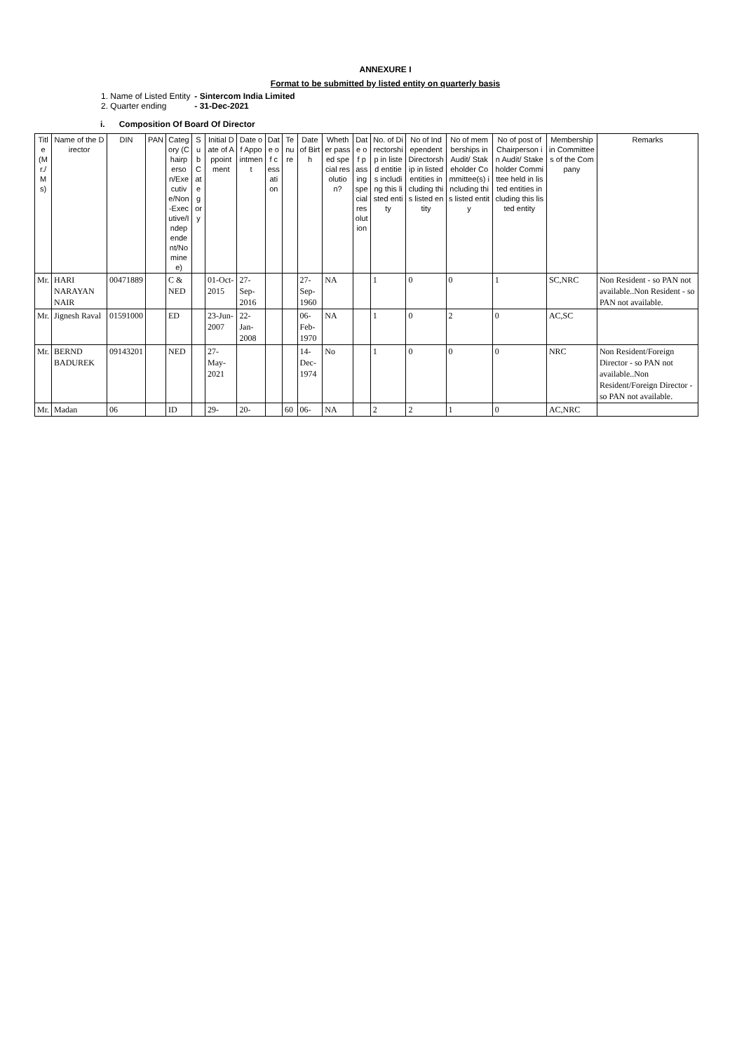ANNEXURE I
Format to be submitted by listed entity on quarterly basis
1. Name of Listed Entity - Sintercom India Limited
2. Quarter ending - 31-Dec-2021
i. Composition Of Board Of Director
| Title (Mr./Ms) | Name of the Director | DIN | PAN | Category (Chairperson/Executive/Non-Executive/Independent/Nominee) | Sub Category | Initial Date of Appointment | Date of Appointment | Date of cessation | Tenure | Date of Birth | Whether passed special resolution? | Date of passing special resolution | No. of Directorship in listed entities including this listed entity | No of Independent Directorship in listed entities including this listed entity | No of memberships in Audit/ Stakeholder Committee(s) including this listed entity | No of post of Chairperson in Audit/ Stakeholder Committee held in listed entities including this listed entity | Membership in Committees of the Company | Remarks |
| --- | --- | --- | --- | --- | --- | --- | --- | --- | --- | --- | --- | --- | --- | --- | --- | --- | --- | --- |
| Mr. | HARI NARAYAN NAIR | 00471889 | | C & NED | | 01-Oct-2015 | 27-Sep-2016 | | | 27-Sep-1960 | NA | | 1 | 0 | 0 | 1 | SC,NRC | Non Resident - so PAN not available..Non Resident - so PAN not available. |
| Mr. | Jignesh Raval | 01591000 | | ED | | 23-Jun-2007 | 22-Jan-2008 | | | 06-Feb-1970 | NA | | 1 | 0 | 2 | 0 | AC,SC | |
| Mr. | BERND BADUREK | 09143201 | | NED | | 27-May-2021 | | | | 14-Dec-1974 | No | | 1 | 0 | 0 | 0 | NRC | Non Resident/Foreign Director - so PAN not available..Non Resident/Foreign Director - so PAN not available. |
| Mr. | Madan | 06 | | ID | | 29- | 20- | | 60 | 06- | NA | | 2 | 2 | 1 | 0 | AC,NRC | |